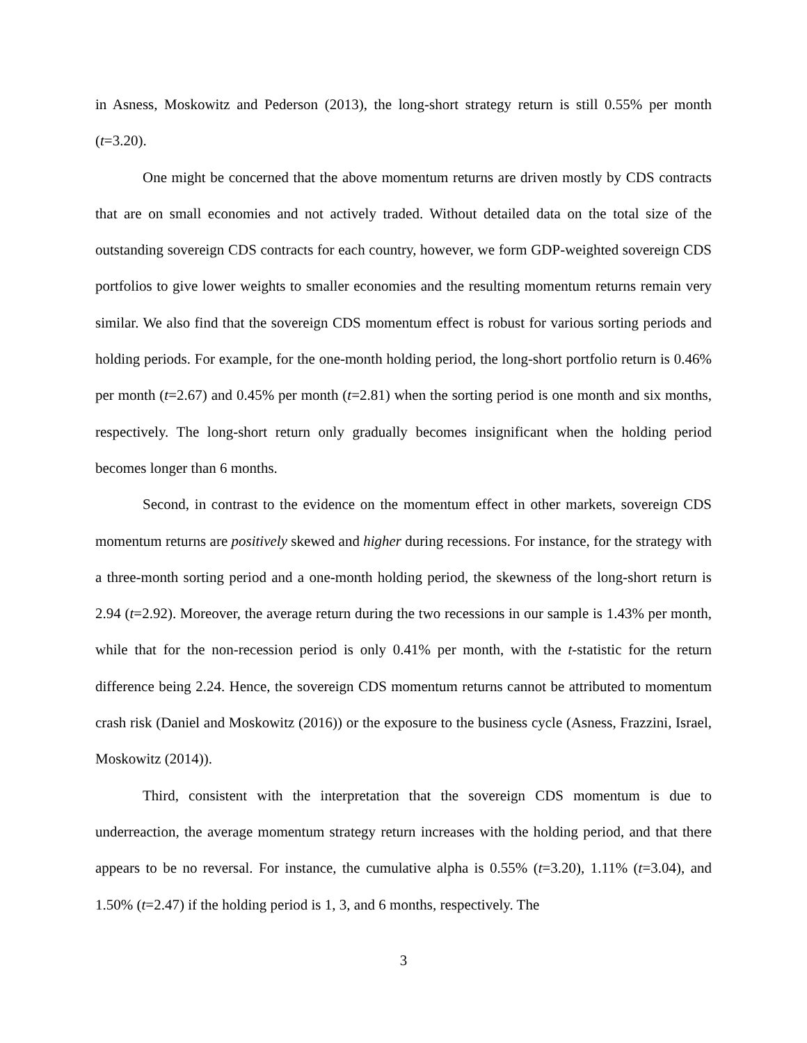in Asness, Moskowitz and Pederson (2013), the long-short strategy return is still 0.55% per month (t=3.20).
One might be concerned that the above momentum returns are driven mostly by CDS contracts that are on small economies and not actively traded. Without detailed data on the total size of the outstanding sovereign CDS contracts for each country, however, we form GDP-weighted sovereign CDS portfolios to give lower weights to smaller economies and the resulting momentum returns remain very similar. We also find that the sovereign CDS momentum effect is robust for various sorting periods and holding periods. For example, for the one-month holding period, the long-short portfolio return is 0.46% per month (t=2.67) and 0.45% per month (t=2.81) when the sorting period is one month and six months, respectively. The long-short return only gradually becomes insignificant when the holding period becomes longer than 6 months.
Second, in contrast to the evidence on the momentum effect in other markets, sovereign CDS momentum returns are positively skewed and higher during recessions. For instance, for the strategy with a three-month sorting period and a one-month holding period, the skewness of the long-short return is 2.94 (t=2.92). Moreover, the average return during the two recessions in our sample is 1.43% per month, while that for the non-recession period is only 0.41% per month, with the t-statistic for the return difference being 2.24. Hence, the sovereign CDS momentum returns cannot be attributed to momentum crash risk (Daniel and Moskowitz (2016)) or the exposure to the business cycle (Asness, Frazzini, Israel, Moskowitz (2014)).
Third, consistent with the interpretation that the sovereign CDS momentum is due to underreaction, the average momentum strategy return increases with the holding period, and that there appears to be no reversal. For instance, the cumulative alpha is 0.55% (t=3.20), 1.11% (t=3.04), and 1.50% (t=2.47) if the holding period is 1, 3, and 6 months, respectively. The
3